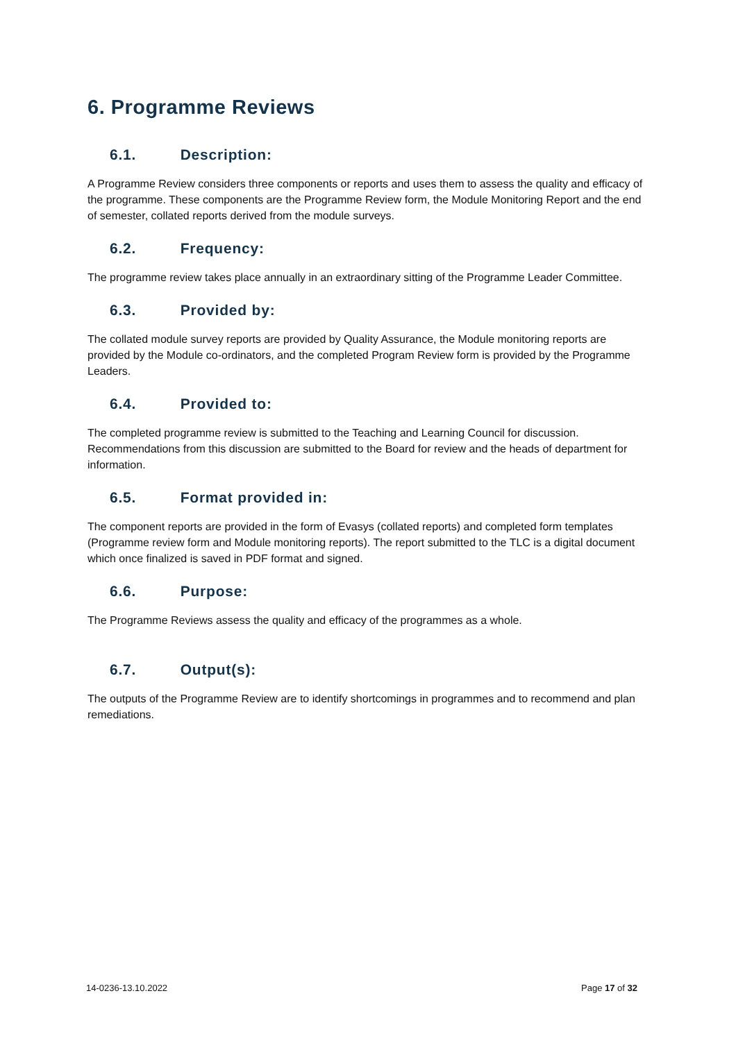6. Programme Reviews
6.1. Description:
A Programme Review considers three components or reports and uses them to assess the quality and efficacy of the programme. These components are the Programme Review form, the Module Monitoring Report and the end of semester, collated reports derived from the module surveys.
6.2. Frequency:
The programme review takes place annually in an extraordinary sitting of the Programme Leader Committee.
6.3. Provided by:
The collated module survey reports are provided by Quality Assurance, the Module monitoring reports are provided by the Module co-ordinators, and the completed Program Review form is provided by the Programme Leaders.
6.4. Provided to:
The completed programme review is submitted to the Teaching and Learning Council for discussion. Recommendations from this discussion are submitted to the Board for review and the heads of department for information.
6.5. Format provided in:
The component reports are provided in the form of Evasys (collated reports) and completed form templates (Programme review form and Module monitoring reports). The report submitted to the TLC is a digital document which once finalized is saved in PDF format and signed.
6.6. Purpose:
The Programme Reviews assess the quality and efficacy of the programmes as a whole.
6.7. Output(s):
The outputs of the Programme Review are to identify shortcomings in programmes and to recommend and plan remediations.
14-0236-13.10.2022 Page 17 of 32